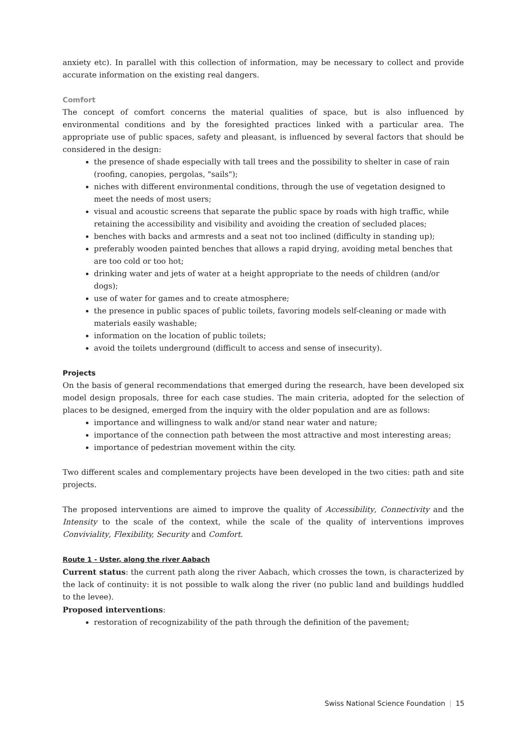anxiety etc). In parallel with this collection of information, may be necessary to collect and provide accurate information on the existing real dangers.
Comfort
The concept of comfort concerns the material qualities of space, but is also influenced by environmental conditions and by the foresighted practices linked with a particular area. The appropriate use of public spaces, safety and pleasant, is influenced by several factors that should be considered in the design:
the presence of shade especially with tall trees and the possibility to shelter in case of rain (roofing, canopies, pergolas, "sails");
niches with different environmental conditions, through the use of vegetation designed to meet the needs of most users;
visual and acoustic screens that separate the public space by roads with high traffic, while retaining the accessibility and visibility and avoiding the creation of secluded places;
benches with backs and armrests and a seat not too inclined (difficulty in standing up);
preferably wooden painted benches that allows a rapid drying, avoiding metal benches that are too cold or too hot;
drinking water and jets of water at a height appropriate to the needs of children (and/or dogs);
use of water for games and to create atmosphere;
the presence in public spaces of public toilets, favoring models self-cleaning or made with materials easily washable;
information on the location of public toilets;
avoid the toilets underground (difficult to access and sense of insecurity).
Projects
On the basis of general recommendations that emerged during the research, have been developed six model design proposals, three for each case studies. The main criteria, adopted for the selection of places to be designed, emerged from the inquiry with the older population and are as follows:
importance and willingness to walk and/or stand near water and nature;
importance of the connection path between the most attractive and most interesting areas;
importance of pedestrian movement within the city.
Two different scales and complementary projects have been developed in the two cities: path and site projects.
The proposed interventions are aimed to improve the quality of Accessibility, Connectivity and the Intensity to the scale of the context, while the scale of the quality of interventions improves Conviviality, Flexibility, Security and Comfort.
Route 1 - Uster, along the river Aabach
Current status: the current path along the river Aabach, which crosses the town, is characterized by the lack of continuity: it is not possible to walk along the river (no public land and buildings huddled to the levee).
Proposed interventions:
restoration of recognizability of the path through the definition of the pavement;
Swiss National Science Foundation | 15